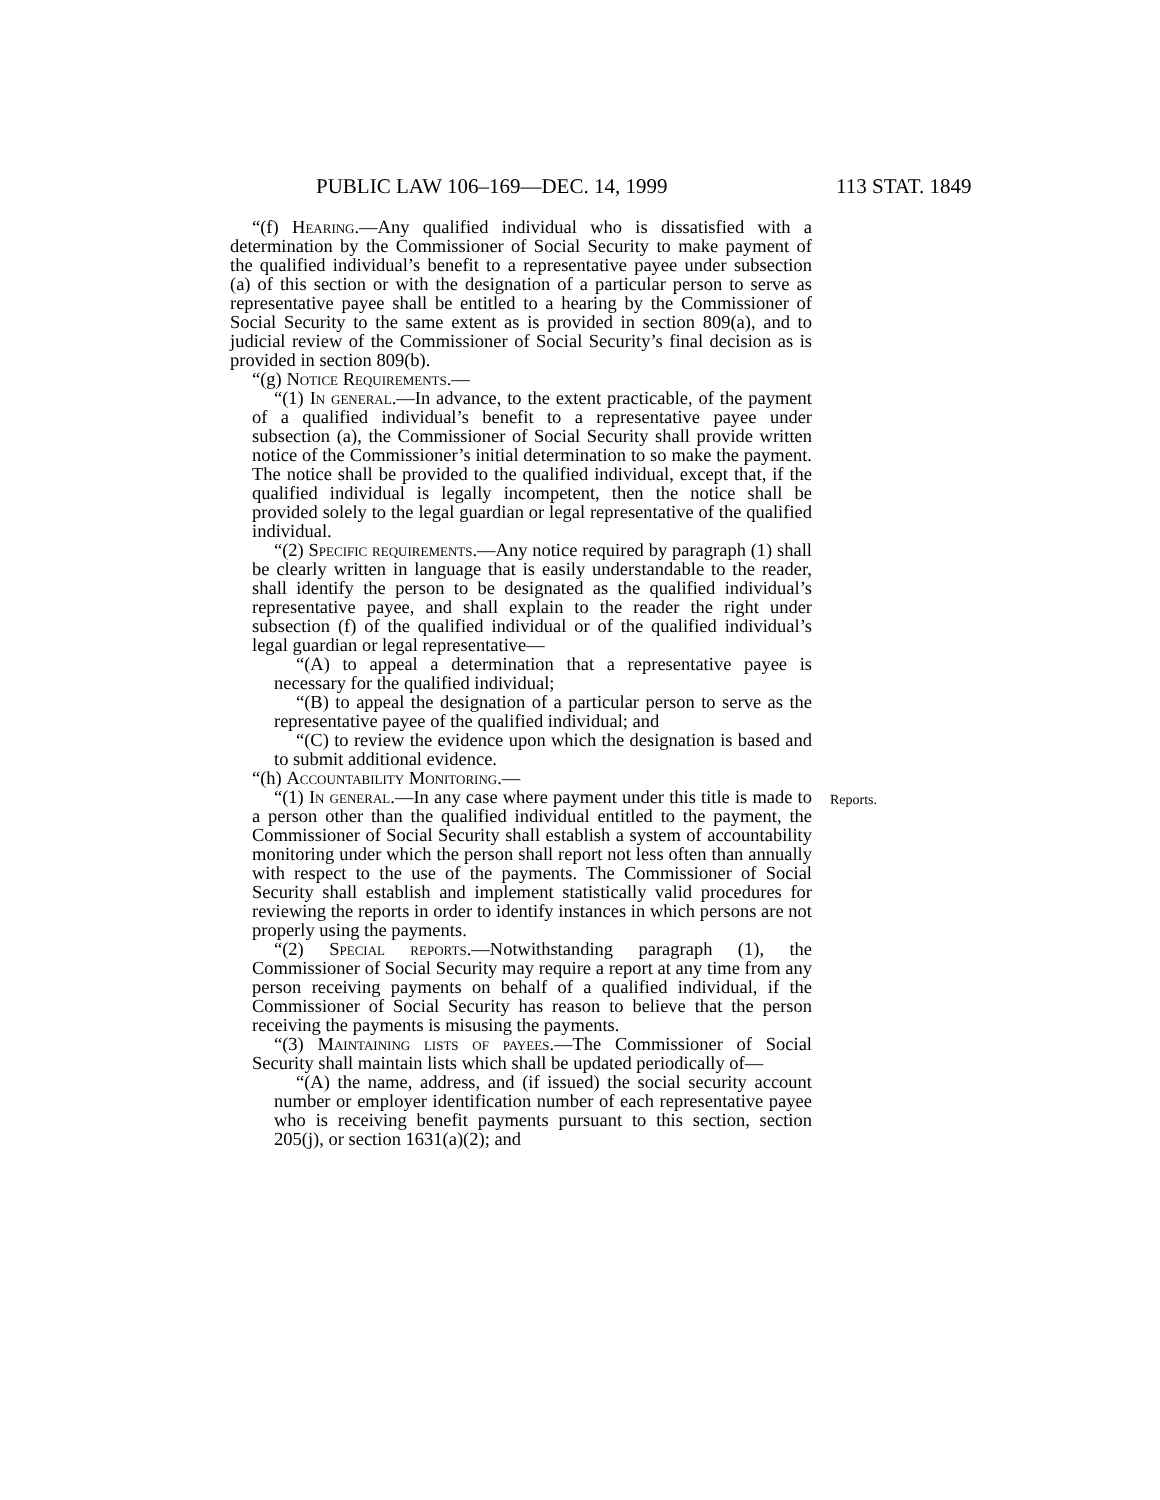PUBLIC LAW 106–169—DEC. 14, 1999 113 STAT. 1849
“(f) Hearing.—Any qualified individual who is dissatisfied with a determination by the Commissioner of Social Security to make payment of the qualified individual’s benefit to a representative payee under subsection (a) of this section or with the designation of a particular person to serve as representative payee shall be entitled to a hearing by the Commissioner of Social Security to the same extent as is provided in section 809(a), and to judicial review of the Commissioner of Social Security’s final decision as is provided in section 809(b).
“(g) Notice Requirements.—
“(1) In general.—In advance, to the extent practicable, of the payment of a qualified individual’s benefit to a representative payee under subsection (a), the Commissioner of Social Security shall provide written notice of the Commissioner’s initial determination to so make the payment. The notice shall be provided to the qualified individual, except that, if the qualified individual is legally incompetent, then the notice shall be provided solely to the legal guardian or legal representative of the qualified individual.
“(2) Specific requirements.—Any notice required by paragraph (1) shall be clearly written in language that is easily understandable to the reader, shall identify the person to be designated as the qualified individual’s representative payee, and shall explain to the reader the right under subsection (f) of the qualified individual or of the qualified individual’s legal guardian or legal representative—
“(A) to appeal a determination that a representative payee is necessary for the qualified individual;
“(B) to appeal the designation of a particular person to serve as the representative payee of the qualified individual; and
“(C) to review the evidence upon which the designation is based and to submit additional evidence.
“(h) Accountability Monitoring.—
“(1) In general.—In any case where payment under this title is made to a person other than the qualified individual entitled to the payment, the Commissioner of Social Security shall establish a system of accountability monitoring under which the person shall report not less often than annually with respect to the use of the payments. The Commissioner of Social Security shall establish and implement statistically valid procedures for reviewing the reports in order to identify instances in which persons are not properly using the payments.
Reports.
“(2) Special reports.—Notwithstanding paragraph (1), the Commissioner of Social Security may require a report at any time from any person receiving payments on behalf of a qualified individual, if the Commissioner of Social Security has reason to believe that the person receiving the payments is misusing the payments.
“(3) Maintaining lists of payees.—The Commissioner of Social Security shall maintain lists which shall be updated periodically of—
“(A) the name, address, and (if issued) the social security account number or employer identification number of each representative payee who is receiving benefit payments pursuant to this section, section 205(j), or section 1631(a)(2); and